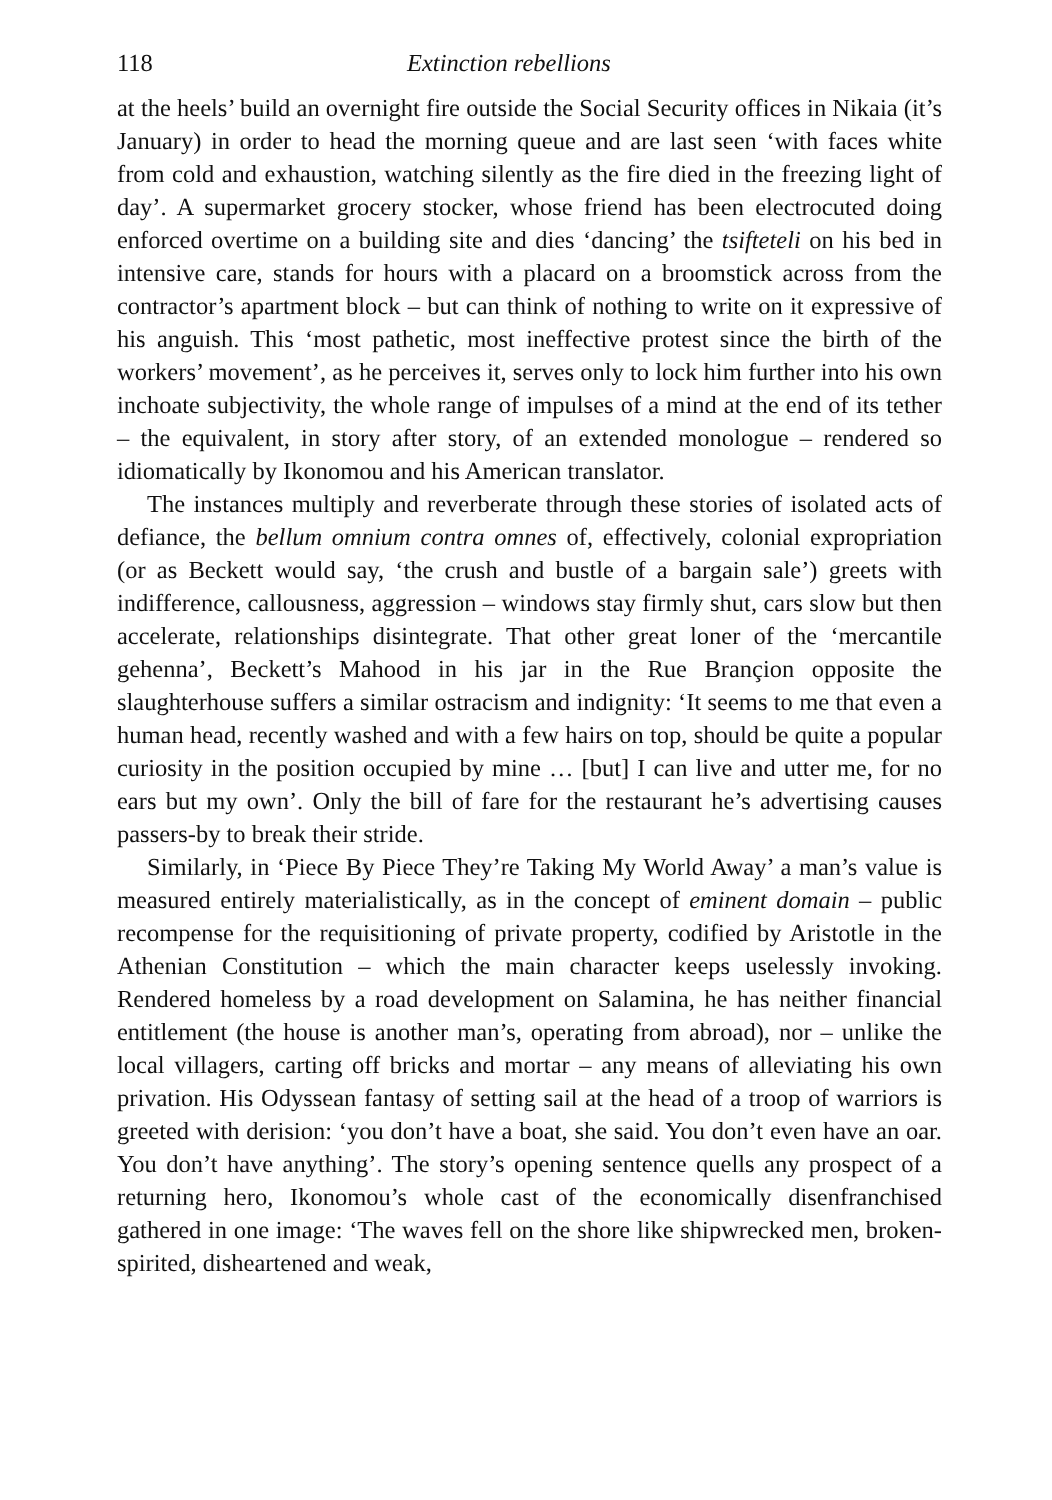118 Extinction rebellions
at the heels’ build an overnight fire outside the Social Security offices in Nikaia (it’s January) in order to head the morning queue and are last seen ‘with faces white from cold and exhaustion, watching silently as the fire died in the freezing light of day’. A supermarket grocery stocker, whose friend has been electrocuted doing enforced overtime on a building site and dies ‘dancing’ the tsifteteli on his bed in intensive care, stands for hours with a placard on a broomstick across from the contractor’s apartment block – but can think of nothing to write on it expressive of his anguish. This ‘most pathetic, most ineffective protest since the birth of the workers’ movement’, as he perceives it, serves only to lock him further into his own inchoate subjectivity, the whole range of impulses of a mind at the end of its tether – the equivalent, in story after story, of an extended monologue – rendered so idiomatically by Ikonomou and his American translator.
The instances multiply and reverberate through these stories of isolated acts of defiance, the bellum omnium contra omnes of, effectively, colonial expropriation (or as Beckett would say, ‘the crush and bustle of a bargain sale’) greets with indifference, callousness, aggression – windows stay firmly shut, cars slow but then accelerate, relationships disintegrate. That other great loner of the ‘mercantile gehenna’, Beckett’s Mahood in his jar in the Rue Brançion opposite the slaughterhouse suffers a similar ostracism and indignity: ‘It seems to me that even a human head, recently washed and with a few hairs on top, should be quite a popular curiosity in the position occupied by mine … [but] I can live and utter me, for no ears but my own’. Only the bill of fare for the restaurant he’s advertising causes passers-by to break their stride.
Similarly, in ‘Piece By Piece They’re Taking My World Away’ a man’s value is measured entirely materialistically, as in the concept of eminent domain – public recompense for the requisitioning of private property, codified by Aristotle in the Athenian Constitution – which the main character keeps uselessly invoking. Rendered homeless by a road development on Salamina, he has neither financial entitlement (the house is another man’s, operating from abroad), nor – unlike the local villagers, carting off bricks and mortar – any means of alleviating his own privation. His Odyssean fantasy of setting sail at the head of a troop of warriors is greeted with derision: ‘you don’t have a boat, she said. You don’t even have an oar. You don’t have anything’. The story’s opening sentence quells any prospect of a returning hero, Ikonomou’s whole cast of the economically disenfranchised gathered in one image: ‘The waves fell on the shore like shipwrecked men, broken-spirited, disheartened and weak,